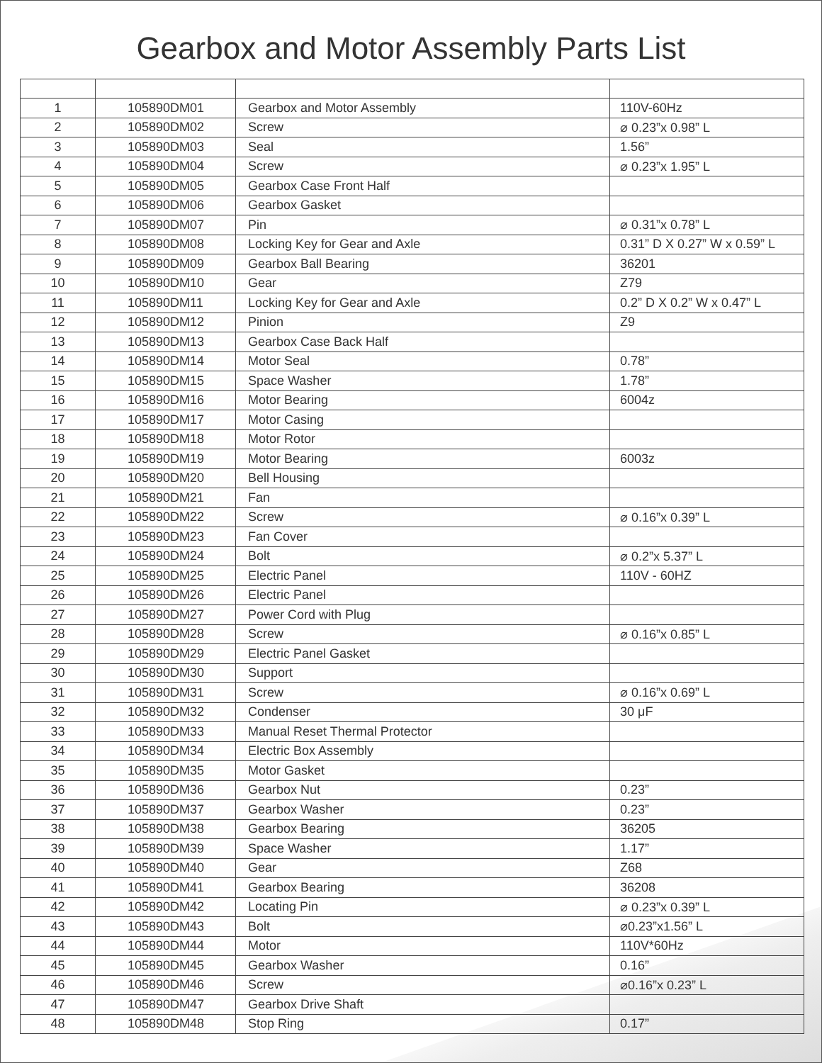Gearbox and Motor Assembly Parts List
| 1 | 105890DM01 | Gearbox and Motor Assembly | 110V-60Hz |
| 2 | 105890DM02 | Screw | ⌀ 0.23”x 0.98” L |
| 3 | 105890DM03 | Seal | 1.56” |
| 4 | 105890DM04 | Screw | ⌀ 0.23”x 1.95” L |
| 5 | 105890DM05 | Gearbox Case Front Half | |
| 6 | 105890DM06 | Gearbox Gasket | |
| 7 | 105890DM07 | Pin | ⌀ 0.31”x 0.78” L |
| 8 | 105890DM08 | Locking Key for Gear and Axle | 0.31” D X 0.27” W x 0.59” L |
| 9 | 105890DM09 | Gearbox Ball Bearing | 36201 |
| 10 | 105890DM10 | Gear | Z79 |
| 11 | 105890DM11 | Locking Key for Gear and Axle | 0.2” D X 0.2” W x 0.47” L |
| 12 | 105890DM12 | Pinion | Z9 |
| 13 | 105890DM13 | Gearbox Case Back Half | |
| 14 | 105890DM14 | Motor Seal | 0.78” |
| 15 | 105890DM15 | Space Washer | 1.78” |
| 16 | 105890DM16 | Motor Bearing | 6004z |
| 17 | 105890DM17 | Motor Casing | |
| 18 | 105890DM18 | Motor Rotor | |
| 19 | 105890DM19 | Motor Bearing | 6003z |
| 20 | 105890DM20 | Bell Housing | |
| 21 | 105890DM21 | Fan | |
| 22 | 105890DM22 | Screw | ⌀ 0.16”x 0.39” L |
| 23 | 105890DM23 | Fan Cover | |
| 24 | 105890DM24 | Bolt | ⌀ 0.2”x 5.37” L |
| 25 | 105890DM25 | Electric Panel | 110V - 60HZ |
| 26 | 105890DM26 | Electric Panel | |
| 27 | 105890DM27 | Power Cord with Plug | |
| 28 | 105890DM28 | Screw | ⌀ 0.16”x 0.85” L |
| 29 | 105890DM29 | Electric Panel Gasket | |
| 30 | 105890DM30 | Support | |
| 31 | 105890DM31 | Screw | ⌀ 0.16”x 0.69” L |
| 32 | 105890DM32 | Condenser | 30 μF |
| 33 | 105890DM33 | Manual Reset Thermal Protector | |
| 34 | 105890DM34 | Electric Box Assembly | |
| 35 | 105890DM35 | Motor Gasket | |
| 36 | 105890DM36 | Gearbox Nut | 0.23” |
| 37 | 105890DM37 | Gearbox Washer | 0.23” |
| 38 | 105890DM38 | Gearbox Bearing | 36205 |
| 39 | 105890DM39 | Space Washer | 1.17” |
| 40 | 105890DM40 | Gear | Z68 |
| 41 | 105890DM41 | Gearbox Bearing | 36208 |
| 42 | 105890DM42 | Locating Pin | ⌀ 0.23”x 0.39” L |
| 43 | 105890DM43 | Bolt | ⌀0.23”x1.56” L |
| 44 | 105890DM44 | Motor | 110V*60Hz |
| 45 | 105890DM45 | Gearbox Washer | 0.16” |
| 46 | 105890DM46 | Screw | ⌀0.16”x 0.23” L |
| 47 | 105890DM47 | Gearbox Drive Shaft | |
| 48 | 105890DM48 | Stop Ring | 0.17” |